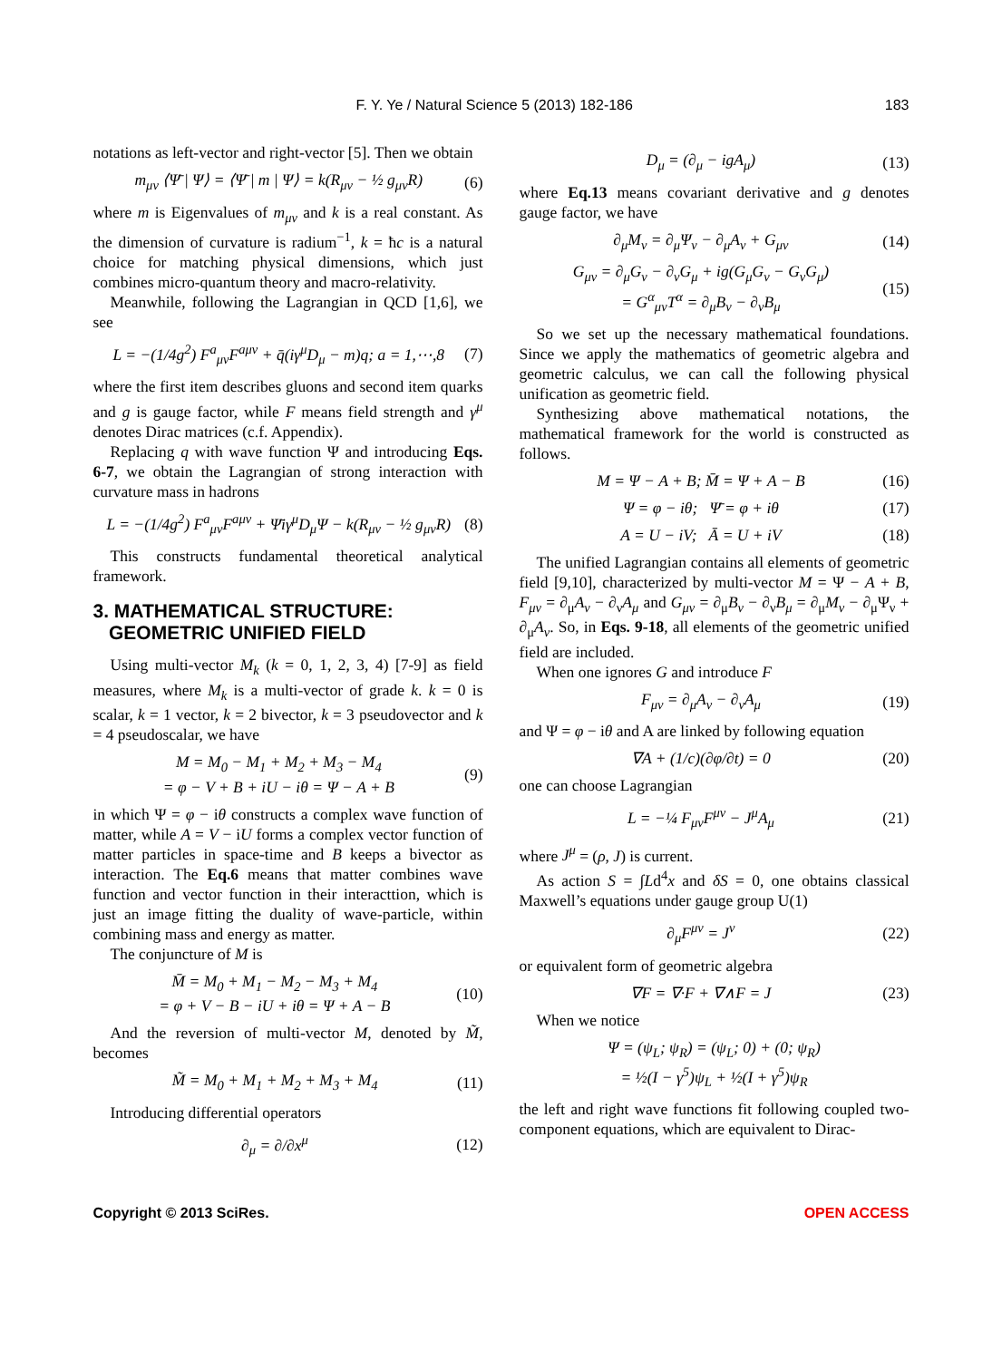F. Y. Ye / Natural Science 5 (2013) 182-186 183
notations as left-vector and right-vector [5]. Then we obtain
m<sub>μν</sub> ⟨Ψ̄ | Ψ⟩ = ⟨Ψ̄ | m | Ψ⟩ = k(R<sub>μν</sub> − ½ g<sub>μν</sub>R) (6)
where m is Eigenvalues of m<sub>μν</sub> and k is a real constant. As the dimension of curvature is radium<sup>−1</sup>, k = ħc is a natural choice for matching physical dimensions, which just combines micro-quantum theory and macro-relativity.
Meanwhile, following the Lagrangian in QCD [1,6], we see
L = −(1/4g<sup>2</sup>) F<sup>a</sup><sub>μν</sub>F<sup>aμν</sup> + q̄(iγ<sup>μ</sup>D<sub>μ</sub> − m)q; a = 1,⋯,8 (7)
where the first item describes gluons and second item quarks and g is gauge factor, while F means field strength and γ<sup>μ</sup> denotes Dirac matrices (c.f. Appendix).
Replacing q with wave function Ψ and introducing Eqs. 6-7, we obtain the Lagrangian of strong interaction with curvature mass in hadrons
L = −(1/4g<sup>2</sup>) F<sup>a</sup><sub>μν</sub>F<sup>aμν</sup> + Ψ̄iγ<sup>μ</sup>D<sub>μ</sub>Ψ − k(R<sub>μν</sub> − ½ g<sub>μν</sub>R) (8)
This constructs fundamental theoretical analytical framework.
3. MATHEMATICAL STRUCTURE:
GEOMETRIC UNIFIED FIELD
Using multi-vector M<sub>k</sub> (k = 0, 1, 2, 3, 4) [7-9] as field measures, where M<sub>k</sub> is a multi-vector of grade k. k = 0 is scalar, k = 1 vector, k = 2 bivector, k = 3 pseudovector and k = 4 pseudoscalar, we have
M = M<sub>0</sub> − M<sub>1</sub> + M<sub>2</sub> + M<sub>3</sub> − M<sub>4</sub>
= φ − V + B + iU − iθ = Ψ − A + B (9)
in which Ψ = φ − iθ constructs a complex wave function of matter, while A = V − iU forms a complex vector function of matter particles in space-time and B keeps a bivector as interaction. The Eq.6 means that matter combines wave function and vector function in their interacttion, which is just an image fitting the duality of wave-particle, within combining mass and energy as matter.
The conjuncture of M is
M̄ = M<sub>0</sub> + M<sub>1</sub> − M<sub>2</sub> − M<sub>3</sub> + M<sub>4</sub>
= φ + V − B − iU + iθ = Ψ + A − B (10)
And the reversion of multi-vector M, denoted by M̃, becomes
M̃ = M<sub>0</sub> + M<sub>1</sub> + M<sub>2</sub> + M<sub>3</sub> + M<sub>4</sub> (11)
Introducing differential operators
∂<sub>μ</sub> = ∂/∂x<sup>μ</sup> (12)
D<sub>μ</sub> = (∂<sub>μ</sub> − igA<sub>μ</sub>) (13)
where Eq.13 means covariant derivative and g denotes gauge factor, we have
∂<sub>μ</sub>M<sub>ν</sub> = ∂<sub>μ</sub>Ψ<sub>ν</sub> − ∂<sub>μ</sub>A<sub>ν</sub> + G<sub>μν</sub> (14)
G<sub>μν</sub> = ∂<sub>μ</sub>G<sub>ν</sub> − ∂<sub>ν</sub>G<sub>μ</sub> + ig(G<sub>μ</sub>G<sub>ν</sub> − G<sub>ν</sub>G<sub>μ</sub>)
= G<sup>α</sup><sub>μν</sub>T<sup>α</sup> = ∂<sub>μ</sub>B<sub>ν</sub> − ∂<sub>ν</sub>B<sub>μ</sub> (15)
So we set up the necessary mathematical foundations. Since we apply the mathematics of geometric algebra and geometric calculus, we can call the following physical unification as geometric field.
Synthesizing above mathematical notations, the mathematical framework for the world is constructed as follows.
M = Ψ − A + B; M̄ = Ψ + A − B (16)
Ψ = φ − iθ; Ψ̄ = φ + iθ (17)
A = U − iV; Ā = U + iV (18)
The unified Lagrangian contains all elements of geometric field [9,10], characterized by multi-vector M = Ψ − A + B, F<sub>μν</sub> = ∂<sub>μ</sub>A<sub>ν</sub> − ∂<sub>ν</sub>A<sub>μ</sub> and G<sub>μν</sub> = ∂<sub>μ</sub>B<sub>ν</sub> − ∂<sub>ν</sub>B<sub>μ</sub> = ∂<sub>μ</sub>M<sub>ν</sub> − ∂<sub>μ</sub>Ψ<sub>ν</sub> + ∂<sub>μ</sub>A<sub>ν</sub>. So, in Eqs. 9-18, all elements of the geometric unified field are included.
When one ignores G and introduce F
F<sub>μν</sub> = ∂<sub>μ</sub>A<sub>ν</sub> − ∂<sub>ν</sub>A<sub>μ</sub> (19)
and Ψ = φ − iθ and A are linked by following equation
∇A + (1/c)(∂φ/∂t) = 0 (20)
one can choose Lagrangian
L = −¼ F<sub>μν</sub>F<sup>μν</sup> − J<sup>μ</sup>A<sub>μ</sub> (21)
where J<sup>μ</sup> = (ρ, J) is current.
As action S = ∫Ld<sup>4</sup>x and δS = 0, one obtains classical Maxwell’s equations under gauge group U(1)
∂<sub>μ</sub>F<sup>μν</sup> = J<sup>ν</sup> (22)
or equivalent form of geometric algebra
∇F = ∇·F + ∇∧F = J (23)
When we notice
Ψ = (ψ<sub>L</sub>; ψ<sub>R</sub>) = (ψ<sub>L</sub>; 0) + (0; ψ<sub>R</sub>)
= ½(I − γ<sup>5</sup>)ψ<sub>L</sub> + ½(I + γ<sup>5</sup>)ψ<sub>R</sub>
the left and right wave functions fit following coupled two-component equations, which are equivalent to Dirac-
Copyright © 2013 SciRes. OPEN ACCESS